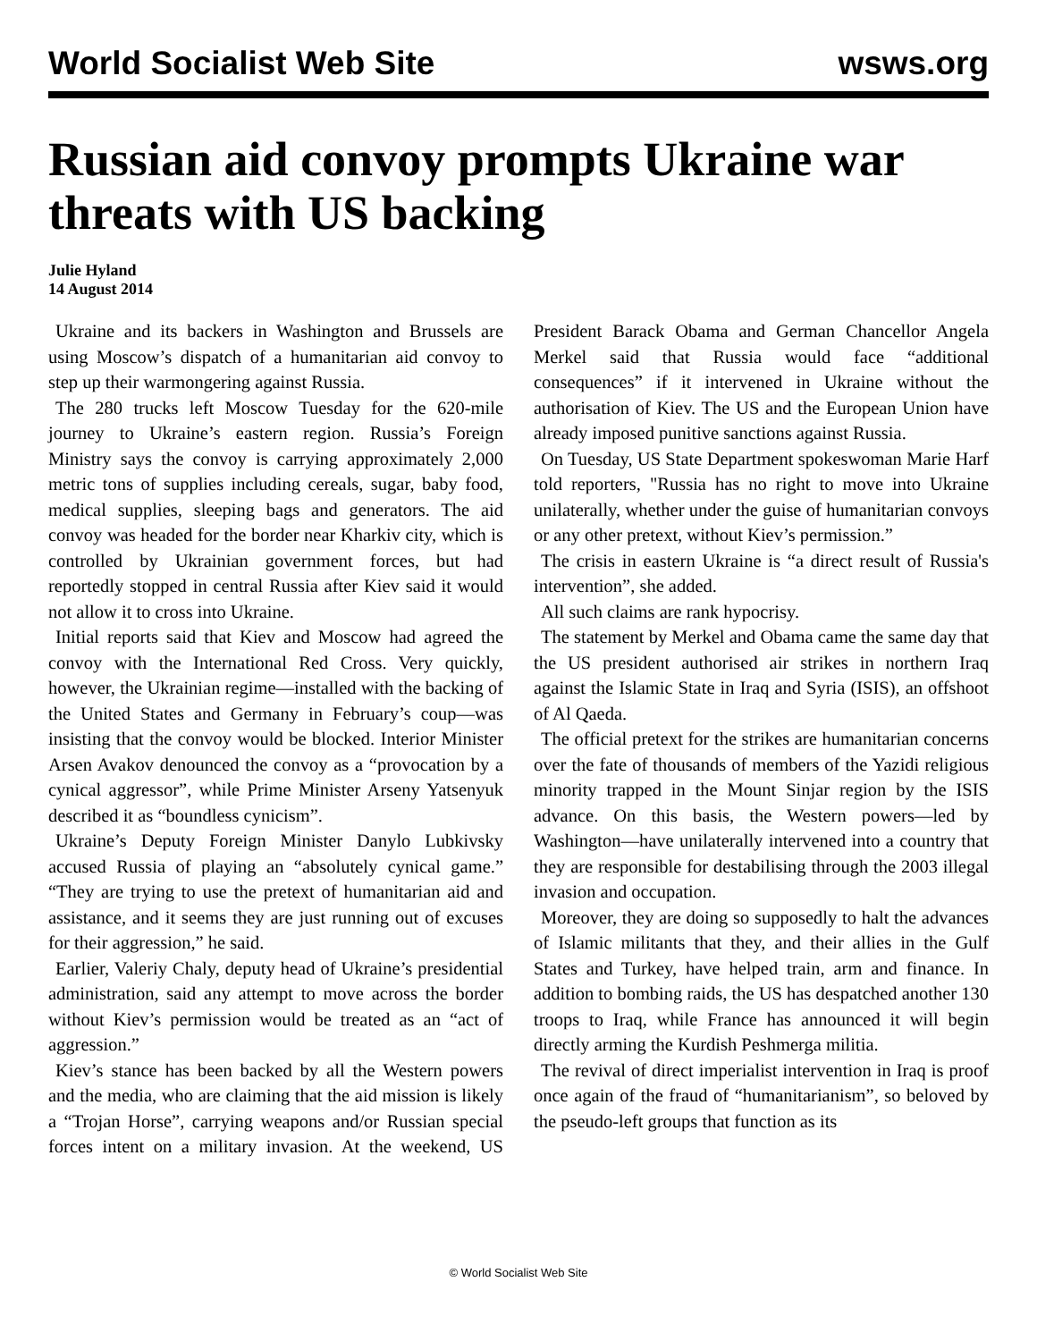World Socialist Web Site wsws.org
Russian aid convoy prompts Ukraine war threats with US backing
Julie Hyland
14 August 2014
Ukraine and its backers in Washington and Brussels are using Moscow’s dispatch of a humanitarian aid convoy to step up their warmongering against Russia.
The 280 trucks left Moscow Tuesday for the 620-mile journey to Ukraine’s eastern region. Russia’s Foreign Ministry says the convoy is carrying approximately 2,000 metric tons of supplies including cereals, sugar, baby food, medical supplies, sleeping bags and generators. The aid convoy was headed for the border near Kharkiv city, which is controlled by Ukrainian government forces, but had reportedly stopped in central Russia after Kiev said it would not allow it to cross into Ukraine.
Initial reports said that Kiev and Moscow had agreed the convoy with the International Red Cross. Very quickly, however, the Ukrainian regime—installed with the backing of the United States and Germany in February’s coup—was insisting that the convoy would be blocked. Interior Minister Arsen Avakov denounced the convoy as a “provocation by a cynical aggressor”, while Prime Minister Arseny Yatsenyuk described it as “boundless cynicism”.
Ukraine’s Deputy Foreign Minister Danylo Lubkivsky accused Russia of playing an “absolutely cynical game.” “They are trying to use the pretext of humanitarian aid and assistance, and it seems they are just running out of excuses for their aggression,” he said.
Earlier, Valeriy Chaly, deputy head of Ukraine’s presidential administration, said any attempt to move across the border without Kiev’s permission would be treated as an “act of aggression.”
Kiev’s stance has been backed by all the Western powers and the media, who are claiming that the aid mission is likely a “Trojan Horse”, carrying weapons and/or Russian special forces intent on a military invasion. At the weekend, US President Barack Obama and German Chancellor Angela Merkel said that Russia would face “additional consequences” if it intervened in Ukraine without the authorisation of Kiev. The US and the European Union have already imposed punitive sanctions against Russia.
On Tuesday, US State Department spokeswoman Marie Harf told reporters, "Russia has no right to move into Ukraine unilaterally, whether under the guise of humanitarian convoys or any other pretext, without Kiev’s permission.”
The crisis in eastern Ukraine is “a direct result of Russia's intervention”, she added.
All such claims are rank hypocrisy.
The statement by Merkel and Obama came the same day that the US president authorised air strikes in northern Iraq against the Islamic State in Iraq and Syria (ISIS), an offshoot of Al Qaeda.
The official pretext for the strikes are humanitarian concerns over the fate of thousands of members of the Yazidi religious minority trapped in the Mount Sinjar region by the ISIS advance. On this basis, the Western powers—led by Washington—have unilaterally intervened into a country that they are responsible for destabilising through the 2003 illegal invasion and occupation.
Moreover, they are doing so supposedly to halt the advances of Islamic militants that they, and their allies in the Gulf States and Turkey, have helped train, arm and finance. In addition to bombing raids, the US has despatched another 130 troops to Iraq, while France has announced it will begin directly arming the Kurdish Peshmerga militia.
The revival of direct imperialist intervention in Iraq is proof once again of the fraud of “humanitarianism”, so beloved by the pseudo-left groups that function as its
© World Socialist Web Site